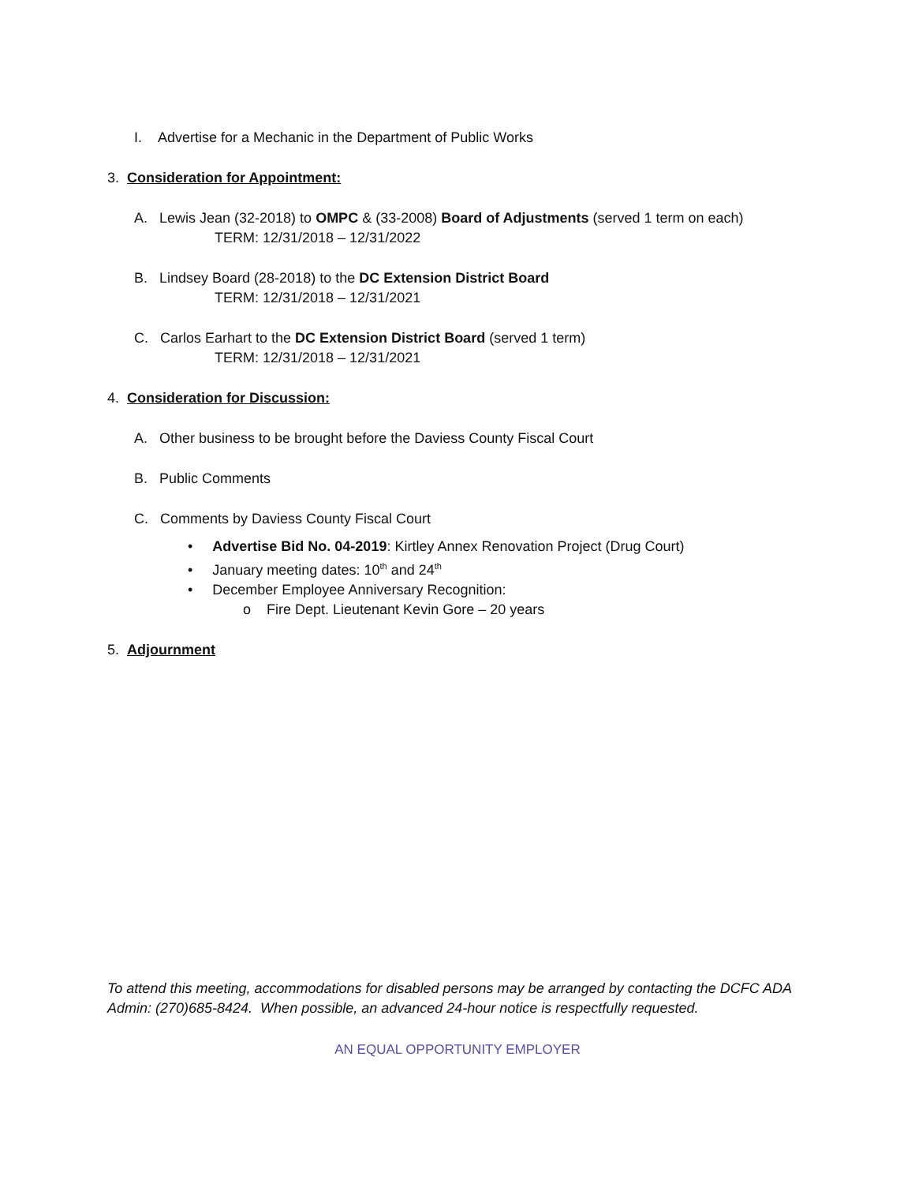I. Advertise for a Mechanic in the Department of Public Works
3. Consideration for Appointment:
A. Lewis Jean (32-2018) to OMPC & (33-2008) Board of Adjustments (served 1 term on each)
TERM: 12/31/2018 – 12/31/2022
B. Lindsey Board (28-2018) to the DC Extension District Board
TERM: 12/31/2018 – 12/31/2021
C. Carlos Earhart to the DC Extension District Board (served 1 term)
TERM: 12/31/2018 – 12/31/2021
4. Consideration for Discussion:
A. Other business to be brought before the Daviess County Fiscal Court
B. Public Comments
C. Comments by Daviess County Fiscal Court
• Advertise Bid No. 04-2019: Kirtley Annex Renovation Project (Drug Court)
• January meeting dates: 10<sup>th</sup> and 24<sup>th</sup>
• December Employee Anniversary Recognition:
o Fire Dept. Lieutenant Kevin Gore – 20 years
5. Adjournment
To attend this meeting, accommodations for disabled persons may be arranged by contacting the DCFC ADA Admin: (270)685-8424. When possible, an advanced 24-hour notice is respectfully requested.
AN EQUAL OPPORTUNITY EMPLOYER